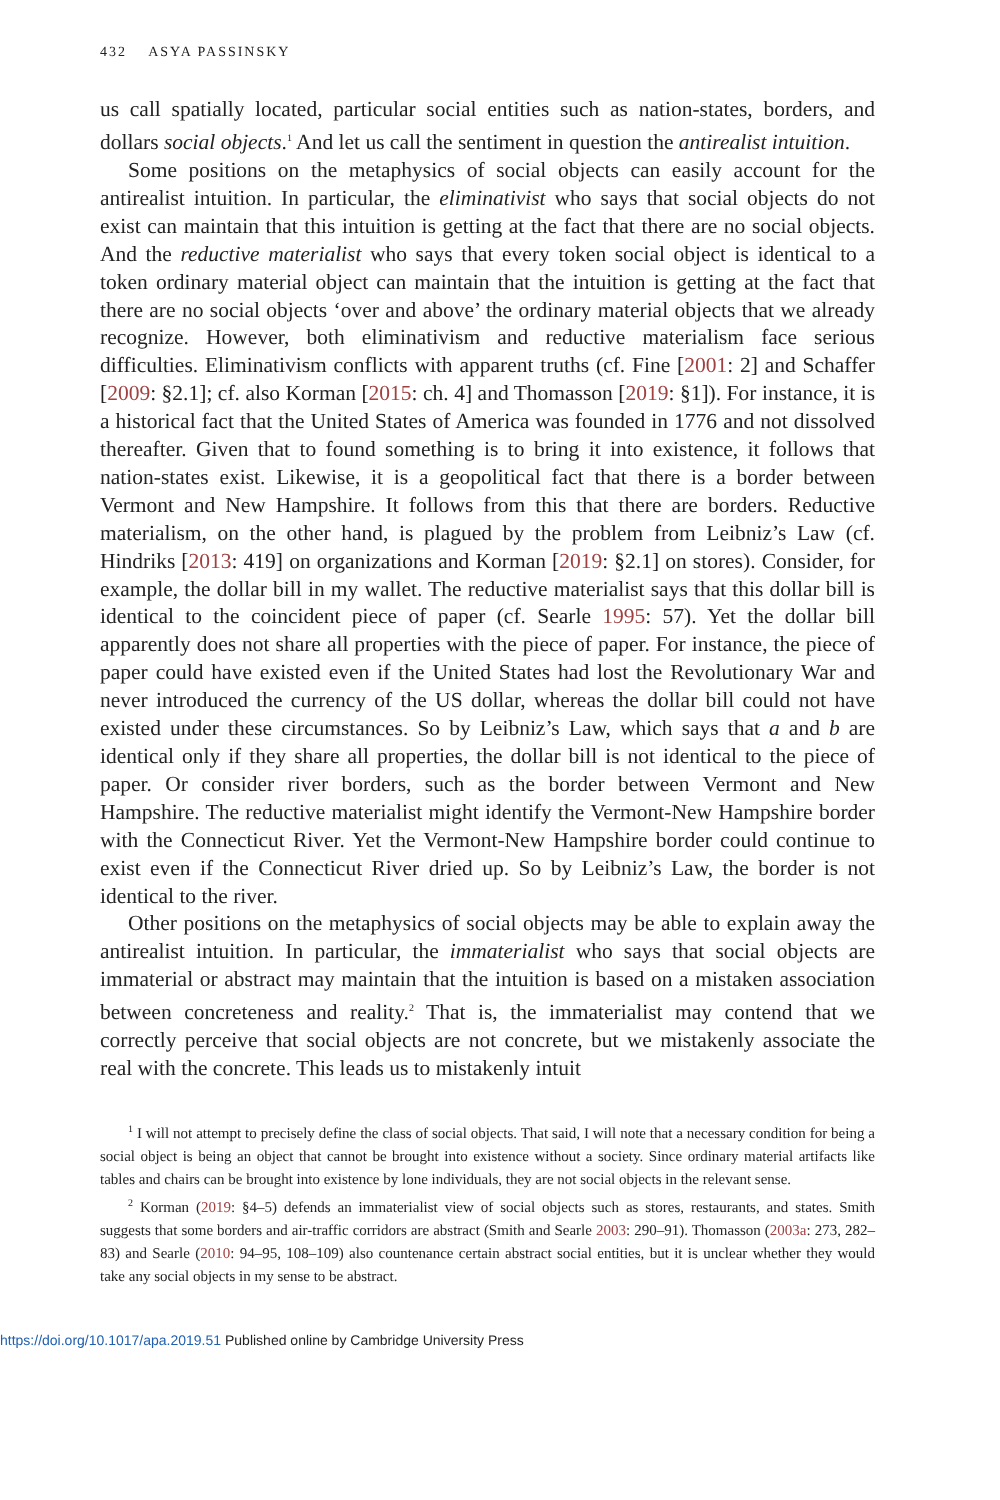432 ASYA PASSINSKY
us call spatially located, particular social entities such as nation-states, borders, and dollars social objects.<sup>1</sup> And let us call the sentiment in question the antirealist intuition.
Some positions on the metaphysics of social objects can easily account for the antirealist intuition. In particular, the eliminativist who says that social objects do not exist can maintain that this intuition is getting at the fact that there are no social objects. And the reductive materialist who says that every token social object is identical to a token ordinary material object can maintain that the intuition is getting at the fact that there are no social objects ‘over and above’ the ordinary material objects that we already recognize. However, both eliminativism and reductive materialism face serious difficulties. Eliminativism conflicts with apparent truths (cf. Fine [2001: 2] and Schaffer [2009: §2.1]; cf. also Korman [2015: ch. 4] and Thomasson [2019: §1]). For instance, it is a historical fact that the United States of America was founded in 1776 and not dissolved thereafter. Given that to found something is to bring it into existence, it follows that nation-states exist. Likewise, it is a geopolitical fact that there is a border between Vermont and New Hampshire. It follows from this that there are borders. Reductive materialism, on the other hand, is plagued by the problem from Leibniz’s Law (cf. Hindriks [2013: 419] on organizations and Korman [2019: §2.1] on stores). Consider, for example, the dollar bill in my wallet. The reductive materialist says that this dollar bill is identical to the coincident piece of paper (cf. Searle 1995: 57). Yet the dollar bill apparently does not share all properties with the piece of paper. For instance, the piece of paper could have existed even if the United States had lost the Revolutionary War and never introduced the currency of the US dollar, whereas the dollar bill could not have existed under these circumstances. So by Leibniz’s Law, which says that a and b are identical only if they share all properties, the dollar bill is not identical to the piece of paper. Or consider river borders, such as the border between Vermont and New Hampshire. The reductive materialist might identify the Vermont-New Hampshire border with the Connecticut River. Yet the Vermont-New Hampshire border could continue to exist even if the Connecticut River dried up. So by Leibniz’s Law, the border is not identical to the river.
Other positions on the metaphysics of social objects may be able to explain away the antirealist intuition. In particular, the immaterialist who says that social objects are immaterial or abstract may maintain that the intuition is based on a mistaken association between concreteness and reality.<sup>2</sup> That is, the immaterialist may contend that we correctly perceive that social objects are not concrete, but we mistakenly associate the real with the concrete. This leads us to mistakenly intuit
<sup>1</sup> I will not attempt to precisely define the class of social objects. That said, I will note that a necessary condition for being a social object is being an object that cannot be brought into existence without a society. Since ordinary material artifacts like tables and chairs can be brought into existence by lone individuals, they are not social objects in the relevant sense.
<sup>2</sup> Korman (2019: §4–5) defends an immaterialist view of social objects such as stores, restaurants, and states. Smith suggests that some borders and air-traffic corridors are abstract (Smith and Searle 2003: 290–91). Thomasson (2003a: 273, 282–83) and Searle (2010: 94–95, 108–109) also countenance certain abstract social entities, but it is unclear whether they would take any social objects in my sense to be abstract.
https://doi.org/10.1017/apa.2019.51 Published online by Cambridge University Press